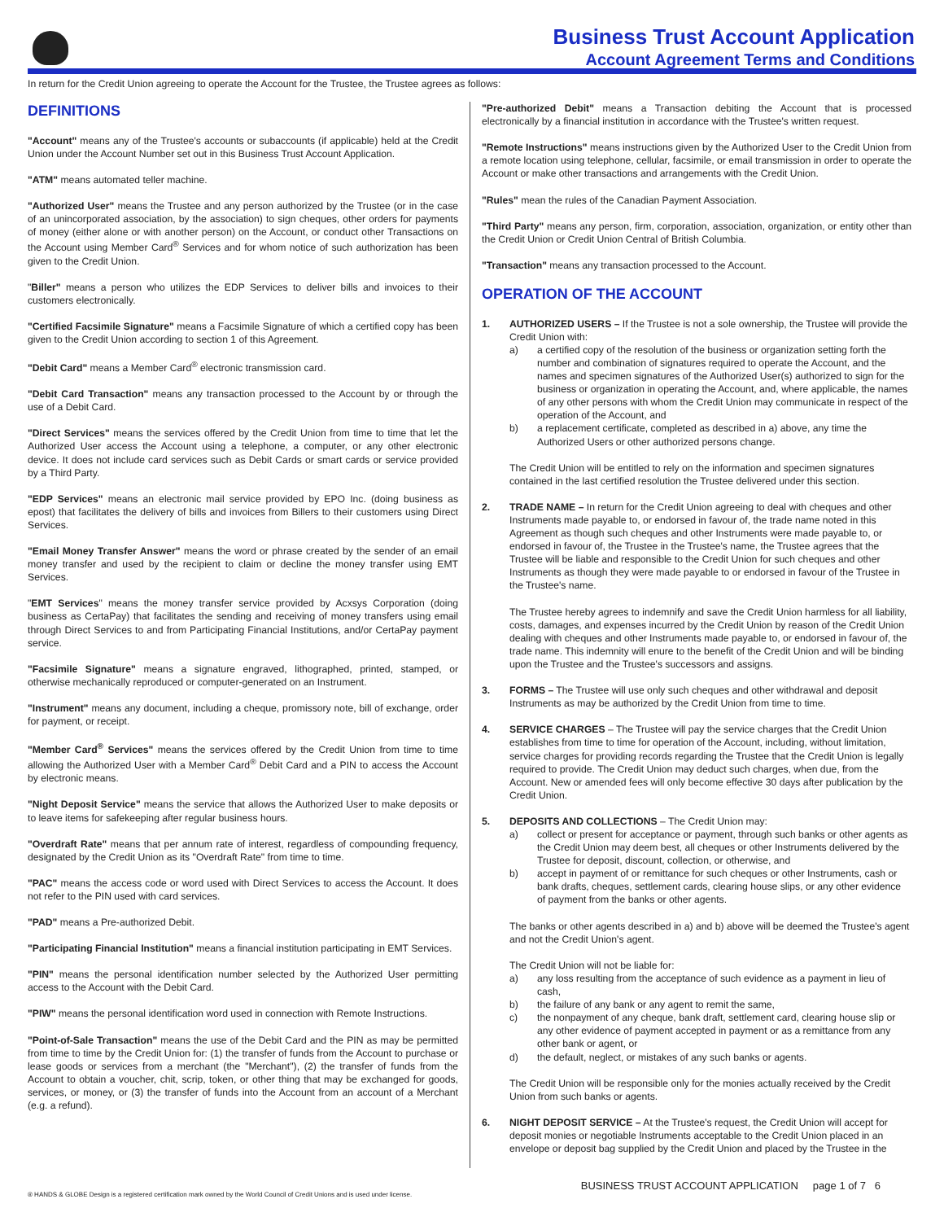Business Trust Account Application
Account Agreement Terms and Conditions
In return for the Credit Union agreeing to operate the Account for the Trustee, the Trustee agrees as follows:
DEFINITIONS
"Account" means any of the Trustee's accounts or subaccounts (if applicable) held at the Credit Union under the Account Number set out in this Business Trust Account Application.
"ATM" means automated teller machine.
"Authorized User" means the Trustee and any person authorized by the Trustee (or in the case of an unincorporated association, by the association) to sign cheques, other orders for payments of money (either alone or with another person) on the Account, or conduct other Transactions on the Account using Member Card<sup>®</sup> Services and for whom notice of such authorization has been given to the Credit Union.
"Biller" means a person who utilizes the EDP Services to deliver bills and invoices to their customers electronically.
"Certified Facsimile Signature" means a Facsimile Signature of which a certified copy has been given to the Credit Union according to section 1 of this Agreement.
"Debit Card" means a Member Card<sup>®</sup> electronic transmission card.
"Debit Card Transaction" means any transaction processed to the Account by or through the use of a Debit Card.
"Direct Services" means the services offered by the Credit Union from time to time that let the Authorized User access the Account using a telephone, a computer, or any other electronic device. It does not include card services such as Debit Cards or smart cards or service provided by a Third Party.
"EDP Services" means an electronic mail service provided by EPO Inc. (doing business as epost) that facilitates the delivery of bills and invoices from Billers to their customers using Direct Services.
"Email Money Transfer Answer" means the word or phrase created by the sender of an email money transfer and used by the recipient to claim or decline the money transfer using EMT Services.
"EMT Services" means the money transfer service provided by Acxsys Corporation (doing business as CertaPay) that facilitates the sending and receiving of money transfers using email through Direct Services to and from Participating Financial Institutions, and/or CertaPay payment service.
"Facsimile Signature" means a signature engraved, lithographed, printed, stamped, or otherwise mechanically reproduced or computer-generated on an Instrument.
"Instrument" means any document, including a cheque, promissory note, bill of exchange, order for payment, or receipt.
"Member Card<sup>®</sup> Services" means the services offered by the Credit Union from time to time allowing the Authorized User with a Member Card<sup>®</sup> Debit Card and a PIN to access the Account by electronic means.
"Night Deposit Service" means the service that allows the Authorized User to make deposits or to leave items for safekeeping after regular business hours.
"Overdraft Rate" means that per annum rate of interest, regardless of compounding frequency, designated by the Credit Union as its "Overdraft Rate" from time to time.
"PAC" means the access code or word used with Direct Services to access the Account. It does not refer to the PIN used with card services.
"PAD" means a Pre-authorized Debit.
"Participating Financial Institution" means a financial institution participating in EMT Services.
"PIN" means the personal identification number selected by the Authorized User permitting access to the Account with the Debit Card.
"PIW" means the personal identification word used in connection with Remote Instructions.
"Point-of-Sale Transaction" means the use of the Debit Card and the PIN as may be permitted from time to time by the Credit Union for: (1) the transfer of funds from the Account to purchase or lease goods or services from a merchant (the "Merchant"), (2) the transfer of funds from the Account to obtain a voucher, chit, scrip, token, or other thing that may be exchanged for goods, services, or money, or (3) the transfer of funds into the Account from an account of a Merchant (e.g. a refund).
"Pre-authorized Debit" means a Transaction debiting the Account that is processed electronically by a financial institution in accordance with the Trustee's written request.
"Remote Instructions" means instructions given by the Authorized User to the Credit Union from a remote location using telephone, cellular, facsimile, or email transmission in order to operate the Account or make other transactions and arrangements with the Credit Union.
"Rules" mean the rules of the Canadian Payment Association.
"Third Party" means any person, firm, corporation, association, organization, or entity other than the Credit Union or Credit Union Central of British Columbia.
"Transaction" means any transaction processed to the Account.
OPERATION OF THE ACCOUNT
1. AUTHORIZED USERS – If the Trustee is not a sole ownership, the Trustee will provide the Credit Union with:
a) a certified copy of the resolution of the business or organization setting forth the number and combination of signatures required to operate the Account, and the names and specimen signatures of the Authorized User(s) authorized to sign for the business or organization in operating the Account, and, where applicable, the names of any other persons with whom the Credit Union may communicate in respect of the operation of the Account, and
b) a replacement certificate, completed as described in a) above, any time the Authorized Users or other authorized persons change.
The Credit Union will be entitled to rely on the information and specimen signatures contained in the last certified resolution the Trustee delivered under this section.
2. TRADE NAME – In return for the Credit Union agreeing to deal with cheques and other Instruments made payable to, or endorsed in favour of, the trade name noted in this Agreement as though such cheques and other Instruments were made payable to, or endorsed in favour of, the Trustee in the Trustee's name, the Trustee agrees that the Trustee will be liable and responsible to the Credit Union for such cheques and other Instruments as though they were made payable to or endorsed in favour of the Trustee in the Trustee's name.
The Trustee hereby agrees to indemnify and save the Credit Union harmless for all liability, costs, damages, and expenses incurred by the Credit Union by reason of the Credit Union dealing with cheques and other Instruments made payable to, or endorsed in favour of, the trade name. This indemnity will enure to the benefit of the Credit Union and will be binding upon the Trustee and the Trustee's successors and assigns.
3. FORMS – The Trustee will use only such cheques and other withdrawal and deposit Instruments as may be authorized by the Credit Union from time to time.
4. SERVICE CHARGES – The Trustee will pay the service charges that the Credit Union establishes from time to time for operation of the Account, including, without limitation, service charges for providing records regarding the Trustee that the Credit Union is legally required to provide. The Credit Union may deduct such charges, when due, from the Account. New or amended fees will only become effective 30 days after publication by the Credit Union.
5. DEPOSITS AND COLLECTIONS – The Credit Union may:
a) collect or present for acceptance or payment, through such banks or other agents as the Credit Union may deem best, all cheques or other Instruments delivered by the Trustee for deposit, discount, collection, or otherwise, and
b) accept in payment of or remittance for such cheques or other Instruments, cash or bank drafts, cheques, settlement cards, clearing house slips, or any other evidence of payment from the banks or other agents.
The banks or other agents described in a) and b) above will be deemed the Trustee's agent and not the Credit Union's agent.
The Credit Union will not be liable for:
a) any loss resulting from the acceptance of such evidence as a payment in lieu of cash,
b) the failure of any bank or any agent to remit the same,
c) the nonpayment of any cheque, bank draft, settlement card, clearing house slip or any other evidence of payment accepted in payment or as a remittance from any other bank or agent, or
d) the default, neglect, or mistakes of any such banks or agents.
The Credit Union will be responsible only for the monies actually received by the Credit Union from such banks or agents.
6. NIGHT DEPOSIT SERVICE – At the Trustee's request, the Credit Union will accept for deposit monies or negotiable Instruments acceptable to the Credit Union placed in an envelope or deposit bag supplied by the Credit Union and placed by the Trustee in the
BUSINESS TRUST ACCOUNT APPLICATION page 1 of 7 6
® HANDS & GLOBE Design is a registered certification mark owned by the World Council of Credit Unions and is used under license.